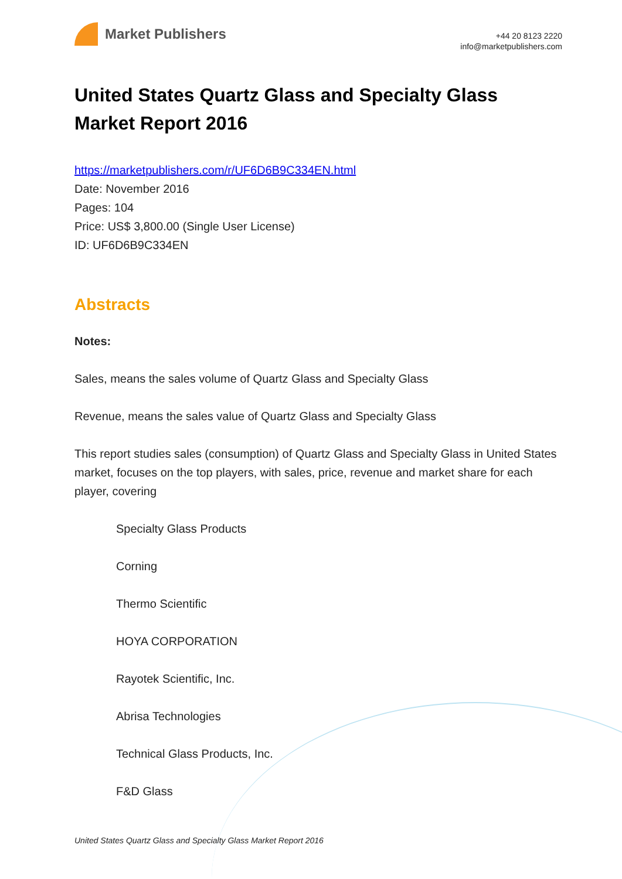Market Publishers
+44 20 8123 2220
info@marketpublishers.com
United States Quartz Glass and Specialty Glass Market Report 2016
https://marketpublishers.com/r/UF6D6B9C334EN.html
Date: November 2016
Pages: 104
Price: US$ 3,800.00 (Single User License)
ID: UF6D6B9C334EN
Abstracts
Notes:
Sales, means the sales volume of Quartz Glass and Specialty Glass
Revenue, means the sales value of Quartz Glass and Specialty Glass
This report studies sales (consumption) of Quartz Glass and Specialty Glass in United States market, focuses on the top players, with sales, price, revenue and market share for each player, covering
Specialty Glass Products
Corning
Thermo Scientific
HOYA CORPORATION
Rayotek Scientific, Inc.
Abrisa Technologies
Technical Glass Products, Inc.
F&D Glass
United States Quartz Glass and Specialty Glass Market Report 2016